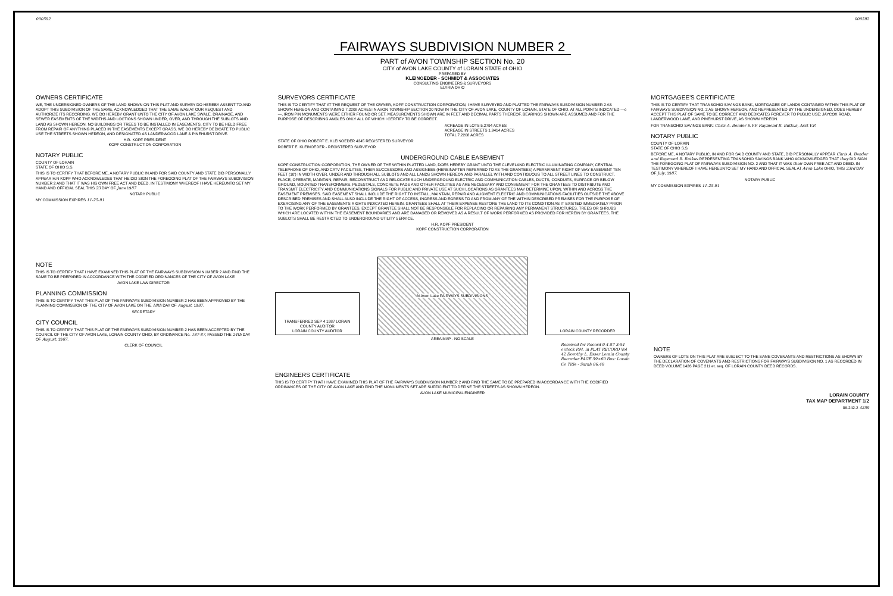000592 000592
FAIRWAYS SUBDIVISION NUMBER 2
PART of AVON TOWNSHIP SECTION No. 20
CITY of AVON LAKE COUNTY of LORAIN STATE of OHIO
PREPARED BY
KLEINOEDER - SCHMIDT & ASSOCIATES
CONSULTING ENGINEERS & SURVEYORS
ELYRIA OHIO
OWNERS CERTIFICATE
WE, THE UNDERSIGNED OWNERS OF THE LAND SHOWN ON THIS PLAT AND SURVEY DO HEREBY ASSENT TO AND ADOPT THIS SUBDIVISION OF THE SAME, ACKNOWLEDGED THAT THE SAME WAS AT OUR REQUEST AND AUTHORIZE ITS RECORDING. WE DO HEREBY GRANT UNTO THE CITY OF AVON LAKE SWALE, DRAINAGE, AND SEWER EASEMENTS OF THE WIDTHS AND LOCTIONS SHOWN UNDER, OVER, AND THROUGH THE SUBLOTS AND LAND AS SHOWN HEREON. NO BUILDINGS OR TREES TO BE INSTALLED IN EASEMENTS. CITY TO BE HELD FREE FROM REPAIR OF ANYTHING PLACED IN THE EASEMENTS EXCEPT GRASS. WE DO HEREBY DEDICATE TO PUBLIC USE THE STREETS SHOWN HEREON, AND DESIGNATED AS LANDERWOOD LANE & PINEHURST DRIVE.
H.R. KOPF PRESIDENT
KOPF CONSTRUCTION CORPORATION
NOTARY PUBLIC
COUNTY OF LORAIN
STATE OF OHIO S.S.
THIS IS TO CERTIFY THAT BEFORE ME, A NOTARY PUBLIC IN AND FOR SAID COUNTY AND STATE DID PERSONALLY APPEAR H.R KOPF WHO ACKNOWLEDES THAT HE DID SIGN THE FOREGOING PLAT OF THE FAIRWAYS SUBDIVISION NUMBER 2 AND THAT IT WAS HIS OWN FREE ACT AND DEED. IN TESTIMONY WHEREOF I HAVE HEREUNTO SET MY HAND AND OFFICIAL SEAL THIS 23 DAY OF June 1987
NOTARY PUBLIC
MY COMMISSION EXPIRES 11-25-91
SURVEYORS CERTIFICATE
THIS IS TO CERTIFY THAT AT THE REQUEST OF THE OWNER, KOPF CONSTRUCTION CORPORATION, I HAVE SURVEYED AND PLATTED THE FAIRWAYS SUBDIVISION NUMBER 2 AS SHOWN HEREON AND CONTAINING 7.2208 ACRES IN AVON TOWNSHIP SECTION 20 NOW IN THE CITY OF AVON LAKE, COUNTY OF LORAIN, STATE OF OHIO. AT ALL POINTS INDICATED —o—, IRON PIN MONUMENTS WERE EITHER FOUND OR SET. MEASUREMENTS SHOWN ARE IN FEET AND DECIMAL PARTS THEREOF. BEARINGS SHOWN ARE ASSUMED AND FOR THE PURPOSE OF DESCRIBING ANGLES ONLY ALL OF WHICH I CERTIFY TO BE CORRECT.
ACREAGE IN LOTS 5.2794 ACRES
ACREAGE IN STREETS 1.9414 ACRES
TOTAL 7.2208 ACRES
STATE OF OHIO ROBERT E. KLEINOEDER 4345 REGISTERED SURVEYOR
ROBERT E. KLEINOEDER - REGISTERED SURVEYOR
UNDERGROUND CABLE EASEMENT
KOPF CONSTRUCTION CORPORATION, THE OWNER OF THE WITHIN PLATTED LAND, DOES HEREBY GRANT UNTO THE CLEVELAND ELECTRIC ILLUMINATING COMPANY, CENTRAL TELEPHONE OF OHIO, AND CATV FACILITIES, THEIR SUCCESSORS AND ASSIGNEES (HEREINAFTER REFERRED TO AS THE GRANTEES) A PERMANENT RIGHT OF WAY EASEMENT TEN FEET (10') IN WIDTH OVER, UNDER AND THROUGH ALL SUBLOTS AND ALL LANDS SHOWN HEREON AND PARALLEL WITH AND CONTIGUOUS TO ALL STREET LINES TO CONSTRUCT, PLACE, OPERATE, MAINTAIN, REPAIR, RECONSTRUCT AND RELOCATE SUCH UNDERGROUND ELECTRIC AND COMMUNICATION CABLES, DUCTS, CONDUITS, SURFACE OR BELOW GROUND, MOUNTED TRANSFORMERS, PEDESTALS, CONCRETE PADS AND OTHER FACILITIES AS ARE NECESSARY AND CONVENIENT FOR THE GRANTEES TO DISTRIBUTE AND TRANSMIT ELECTRICITY AND COMMUNICATIONS SIGNALS FOR PUBLIC AND PRIVATE USE AT SUCH LOCATIONS AS GRANTEES MAY DETERMINE UPON, WITHIN AND ACROSS THE EASEMENT PREMISES. SAID EASEMENT SHALL INCLUDE THE RIGHT TO INSTALL, MAINTAIN, REPAIR AND AUGMENT ELECTRIC AND COMMUNICATIONS FACILITIES OUTSIDE THE ABOVE DESCRIBED PREMISES AND SHALL ALSO INCLUDE THE RIGHT OF ACCESS, INGRESS AND EGRESS TO AND FROM ANY OF THE WITHIN DESCRIBED PREMISES FOR THE PURPOSE OF EXERCISING ANY OF THE EASEMENTS RIGHTS INDICATED HEREIN. GRANTEES SHALL AT THEIR EXPENSE RESTORE THE LAND TO ITS CONDITION AS IT EXISTED IMMEDIATELY PRIOR TO THE WORK PERFORMED BY GRANTEES, EXCEPT GRANTEE SHALL NOT BE RESPONSIBLE FOR REPLACING OR REPAIRING ANY PERMANENT STRUCTURES, TREES OR SHRUBS WHICH ARE LOCATED WITHIN THE EASEMENT BOUNDARIES AND ARE DAMAGED OR REMOVED AS A RESULT OF WORK PERFORMED AS PROVIDED FOR HEREIN BY GRANTEES. THE SUBLOTS SHALL BE RESTRICTED TO UNDERGROUND UTILITY SERVICE.
H.R. KOPF PRESIDENT
KOPF CONSTRUCTION CORPORATION
MORTGAGEE'S CERTIFICATE
THIS IS TO CERTIFY THAT TRANSOHIO SAVINGS BANK, MORTGAGEE OF LANDS CONTAINED WITHIN THIS PLAT OF FAIRWAYS SUBDIVISION NO. 2 AS SHOWN HEREON, AND REPRESENTED BY THE UNDERSIGNED, DOES HEREBY ACCEPT THIS PLAT OF SAME TO BE CORRECT AND DEDICATES FOREVER TO PUBLIC USE: JAYCOX ROAD, LANDERWOOD LANE, AND PINEHURST DRIVE, AS SHOWN HEREON.
FOR TRANSOHIO SAVINGS BANK: Chris A. Bender S.V.P. Raymond B. Butkus, Asst V.P.
NOTARY PUBLIC
COUNTY OF LORAIN
STATE OF OHIO S.S.
BEFORE ME, A NOTARY PUBLIC, IN AND FOR SAID COUNTY AND STATE, DID PERSONALLY APPEAR Chris A. Bender and Raymond B. Butkus REPRESENTING TRANSOHIO SAVINGS BANK WHO ACKNOWLEDGED THAT they DID SIGN THE FOREGOING PLAT OF FAIRWAYS SUBDIVISION NO. 2 AND THAT IT WAS their OWN FREE ACT AND DEED. IN TESTIMONY WHEREOF I HAVE HEREUNTO SET MY HAND AND OFFICIAL SEAL AT Avon Lake OHIO, THIS 23rd DAY OF July, 1987.
NOTARY PUBLIC
MY COMMISSION EXPIRES 11-25-91
NOTE
THIS IS TO CERTIFY THAT I HAVE EXAMINED THIS PLAT OF THE FAIRWAYS SUBDIVISION NUMBER 2 AND FIND THE SAME TO BE PREPARED IN ACCORDANCE WITH THE CODIFIED ORDINANCES OF THE CITY OF AVON LAKE
AVON LAKE LAW DIRECTOR
PLANNING COMMISSION
THIS IS TO CERTIFY THAT THIS PLAT OF THE FAIRWAYS SUBDIVISION NUMBER 2 HAS BEEN APPROVED BY THE PLANNING COMMISSION OF THE CITY OF AVON LAKE ON THE 18th DAY OF August, 1987.
SECRETARY
CITY COUNCIL
THIS IS TO CERTIFY THAT THIS PLAT OF THE FAIRWAYS SUBDIVISION NUMBER 2 HAS BEEN ACCEPTED BY THE COUNCIL OF THE CITY OF AVON LAKE, LORAIN COUNTY OHIO, BY ORDINANCE No. 187-87, PASSED THE 24th DAY OF August, 1987.
CLERK OF COUNCIL
TRANSFERRED SEP 4 1987 LORAIN COUNTY AUDITOR
LORAIN COUNTY AUDITOR
N Avon Lake FAIRWAYS SUBDIVISIONS
LORAIN COUNTY RECORDER
AREA MAP - NO SCALE
Received for Record 9-4-87 3:54 o'clock P.M. in PLAT RECORD Vol 42 Dorothy L. Esser Lorain County Recorder PAGE 59+60 Box: Lorain Co Title - Sarah 86.40
ENGINEERS CERTIFICATE
THIS IS TO CERTIFY THAT I HAVE EXAMINED THIS PLAT OF THE FAIRWAYS SUBDIVISION NUMBER 2 AND FIND THE SAME TO BE PREPARED IN ACCORDANCE WITH THE CODIFIED ORDINANCES OF THE CITY OF AVON LAKE AND FIND THE MONUMENTS SET ARE SUFFICIENT TO DEFINE THE STREETS AS SHOWN HEREON.
AVON LAKE MUNICIPAL ENGINEER
NOTE
OWNERS OF LOTS ON THIS PLAT ARE SUBJECT TO THE SAME COVENANTS AND RESTRICTIONS AS SHOWN BY THE DECLARATION OF COVENANTS AND RESTRICTIONS FOR FAIRWAYS SUBDIVISION NO. 1 AS RECORDED IN DEED VOLUME 1426 PAGE 211 et. seq. OF LORAIN COUNTY DEED RECORDS.
LORAIN COUNTY
TAX MAP DEPARTMENT 1/2
86-242-2 4259